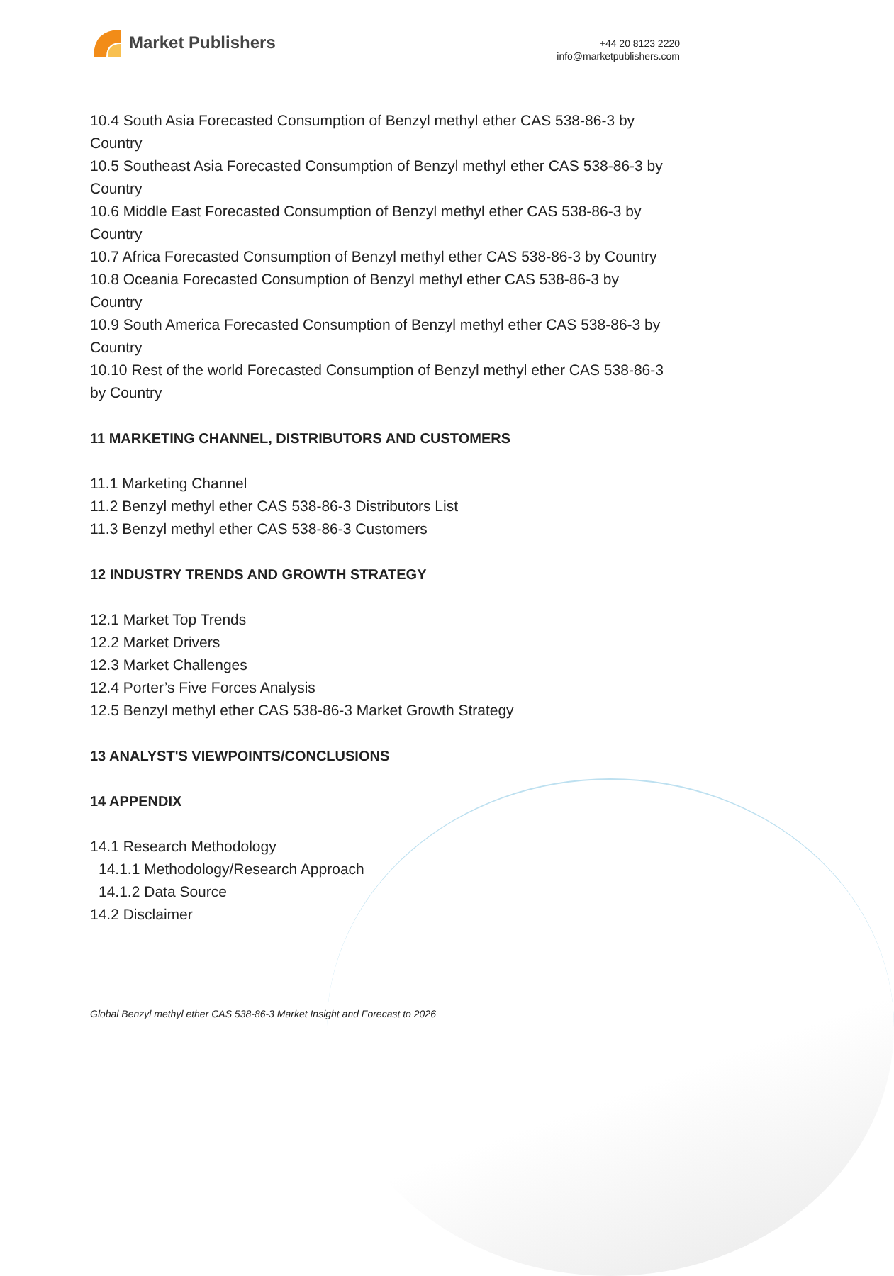Market Publishers
+44 20 8123 2220
info@marketpublishers.com
10.4 South Asia Forecasted Consumption of Benzyl methyl ether CAS 538-86-3 by Country
10.5 Southeast Asia Forecasted Consumption of Benzyl methyl ether CAS 538-86-3 by Country
10.6 Middle East Forecasted Consumption of Benzyl methyl ether CAS 538-86-3 by Country
10.7 Africa Forecasted Consumption of Benzyl methyl ether CAS 538-86-3 by Country
10.8 Oceania Forecasted Consumption of Benzyl methyl ether CAS 538-86-3 by Country
10.9 South America Forecasted Consumption of Benzyl methyl ether CAS 538-86-3 by Country
10.10 Rest of the world Forecasted Consumption of Benzyl methyl ether CAS 538-86-3 by Country
11 MARKETING CHANNEL, DISTRIBUTORS AND CUSTOMERS
11.1 Marketing Channel
11.2 Benzyl methyl ether CAS 538-86-3 Distributors List
11.3 Benzyl methyl ether CAS 538-86-3 Customers
12 INDUSTRY TRENDS AND GROWTH STRATEGY
12.1 Market Top Trends
12.2 Market Drivers
12.3 Market Challenges
12.4 Porter’s Five Forces Analysis
12.5 Benzyl methyl ether CAS 538-86-3 Market Growth Strategy
13 ANALYST'S VIEWPOINTS/CONCLUSIONS
14 APPENDIX
14.1 Research Methodology
14.1.1 Methodology/Research Approach
14.1.2 Data Source
14.2 Disclaimer
Global Benzyl methyl ether CAS 538-86-3 Market Insight and Forecast to 2026